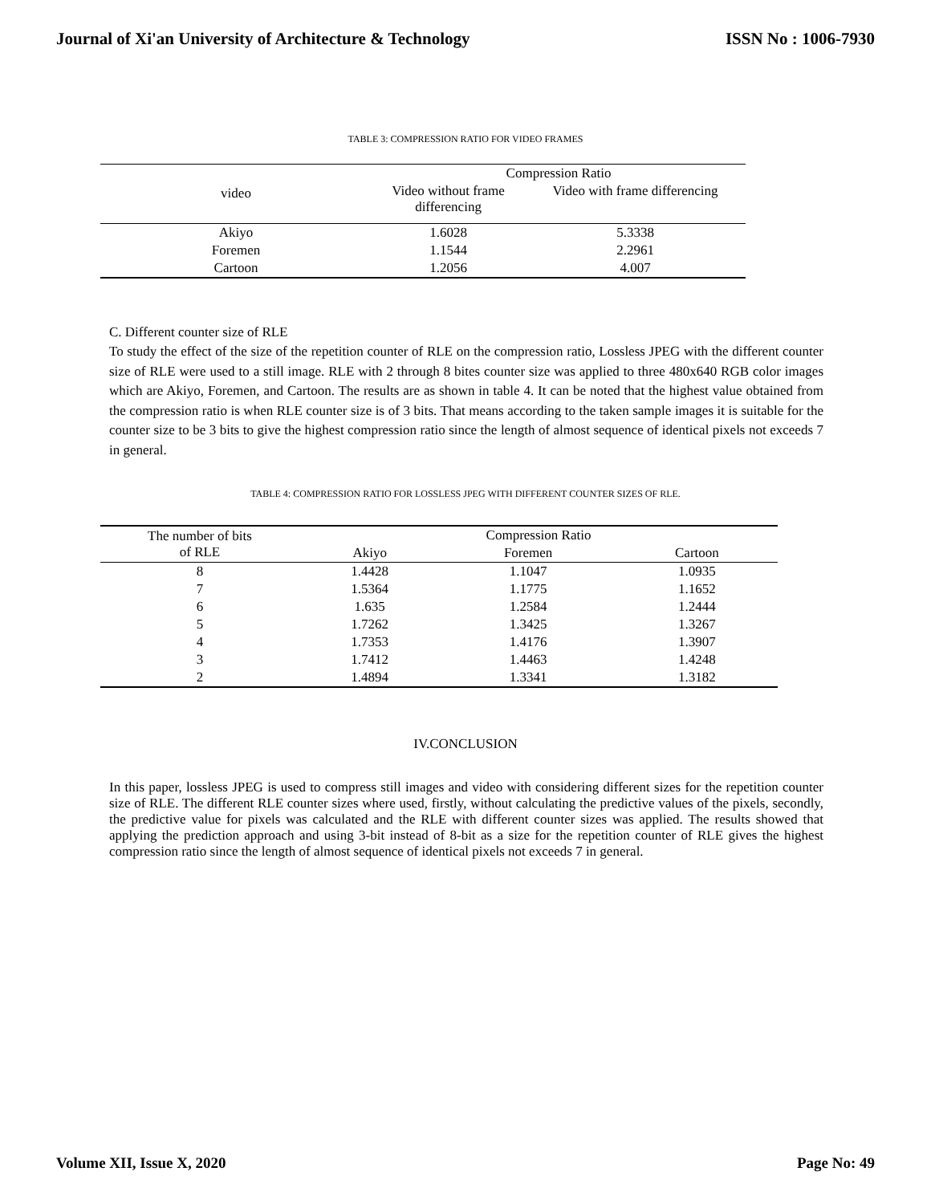Journal of Xi'an University of Architecture & Technology ISSN No : 1006-7930
TABLE 3: COMPRESSION RATIO FOR VIDEO FRAMES
| video | Compression Ratio | |
| --- | --- | --- |
| | Video without frame differencing | Video with frame differencing |
| Akiyo | 1.6028 | 5.3338 |
| Foremen | 1.1544 | 2.2961 |
| Cartoon | 1.2056 | 4.007 |
C. Different counter size of RLE
To study the effect of the size of the repetition counter of RLE on the compression ratio, Lossless JPEG with the different counter size of RLE were used to a still image. RLE with 2 through 8 bites counter size was applied to three 480x640 RGB color images which are Akiyo, Foremen, and Cartoon. The results are as shown in table 4. It can be noted that the highest value obtained from the compression ratio is when RLE counter size is of 3 bits. That means according to the taken sample images it is suitable for the counter size to be 3 bits to give the highest compression ratio since the length of almost sequence of identical pixels not exceeds 7 in general.
TABLE 4: COMPRESSION RATIO FOR LOSSLESS JPEG WITH DIFFERENT COUNTER SIZES OF RLE.
| The number of bits of RLE | Compression Ratio | | |
| --- | --- | --- | --- |
| | Akiyo | Foremen | Cartoon |
| 8 | 1.4428 | 1.1047 | 1.0935 |
| 7 | 1.5364 | 1.1775 | 1.1652 |
| 6 | 1.635 | 1.2584 | 1.2444 |
| 5 | 1.7262 | 1.3425 | 1.3267 |
| 4 | 1.7353 | 1.4176 | 1.3907 |
| 3 | 1.7412 | 1.4463 | 1.4248 |
| 2 | 1.4894 | 1.3341 | 1.3182 |
IV.CONCLUSION
In this paper, lossless JPEG is used to compress still images and video with considering different sizes for the repetition counter size of RLE. The different RLE counter sizes where used, firstly, without calculating the predictive values of the pixels, secondly, the predictive value for pixels was calculated and the RLE with different counter sizes was applied. The results showed that applying the prediction approach and using 3-bit instead of 8-bit as a size for the repetition counter of RLE gives the highest compression ratio since the length of almost sequence of identical pixels not exceeds 7 in general.
Volume XII, Issue X, 2020 Page No: 49